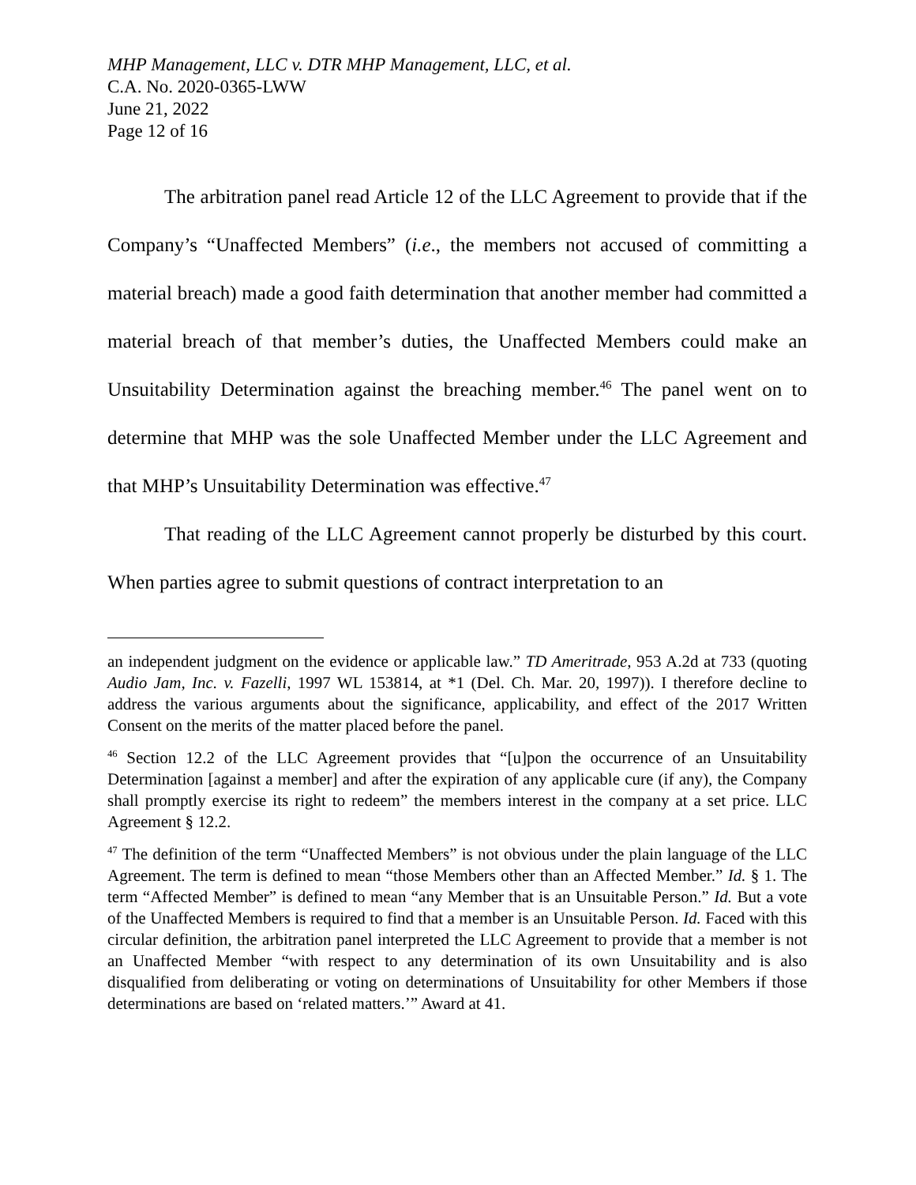MHP Management, LLC v. DTR MHP Management, LLC, et al.
C.A. No. 2020-0365-LWW
June 21, 2022
Page 12 of 16
The arbitration panel read Article 12 of the LLC Agreement to provide that if the Company’s “Unaffected Members” (i.e., the members not accused of committing a material breach) made a good faith determination that another member had committed a material breach of that member’s duties, the Unaffected Members could make an Unsuitability Determination against the breaching member.<sup>46</sup> The panel went on to determine that MHP was the sole Unaffected Member under the LLC Agreement and that MHP’s Unsuitability Determination was effective.<sup>47</sup>
That reading of the LLC Agreement cannot properly be disturbed by this court. When parties agree to submit questions of contract interpretation to an
an independent judgment on the evidence or applicable law.” TD Ameritrade, 953 A.2d at 733 (quoting Audio Jam, Inc. v. Fazelli, 1997 WL 153814, at *1 (Del. Ch. Mar. 20, 1997)). I therefore decline to address the various arguments about the significance, applicability, and effect of the 2017 Written Consent on the merits of the matter placed before the panel.
<sup>46</sup> Section 12.2 of the LLC Agreement provides that “[u]pon the occurrence of an Unsuitability Determination [against a member] and after the expiration of any applicable cure (if any), the Company shall promptly exercise its right to redeem” the members interest in the company at a set price. LLC Agreement § 12.2.
<sup>47</sup> The definition of the term “Unaffected Members” is not obvious under the plain language of the LLC Agreement. The term is defined to mean “those Members other than an Affected Member.” Id. § 1. The term “Affected Member” is defined to mean “any Member that is an Unsuitable Person.” Id. But a vote of the Unaffected Members is required to find that a member is an Unsuitable Person. Id. Faced with this circular definition, the arbitration panel interpreted the LLC Agreement to provide that a member is not an Unaffected Member “with respect to any determination of its own Unsuitability and is also disqualified from deliberating or voting on determinations of Unsuitability for other Members if those determinations are based on ‘related matters.’” Award at 41.